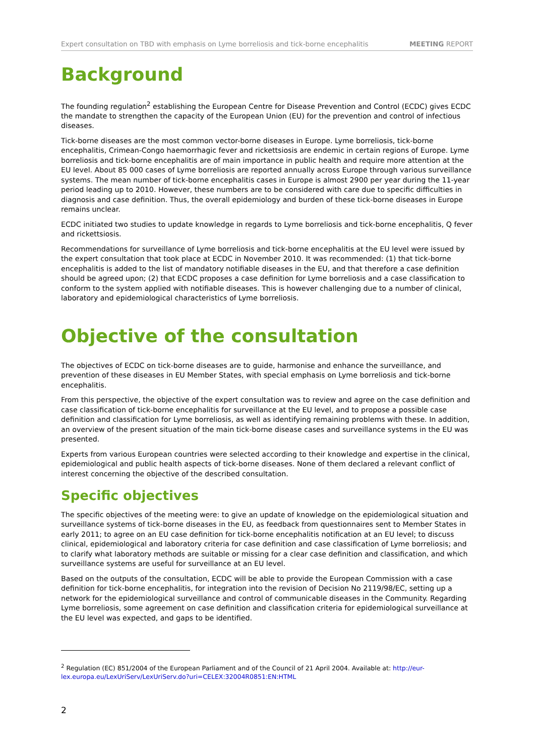Expert consultation on TBD with emphasis on Lyme borreliosis and tick-borne encephalitis MEETING REPORT
Background
The founding regulation<sup>2</sup> establishing the European Centre for Disease Prevention and Control (ECDC) gives ECDC the mandate to strengthen the capacity of the European Union (EU) for the prevention and control of infectious diseases.
Tick-borne diseases are the most common vector-borne diseases in Europe. Lyme borreliosis, tick-borne encephalitis, Crimean-Congo haemorrhagic fever and rickettsiosis are endemic in certain regions of Europe. Lyme borreliosis and tick-borne encephalitis are of main importance in public health and require more attention at the EU level. About 85 000 cases of Lyme borreliosis are reported annually across Europe through various surveillance systems. The mean number of tick-borne encephalitis cases in Europe is almost 2900 per year during the 11-year period leading up to 2010. However, these numbers are to be considered with care due to specific difficulties in diagnosis and case definition. Thus, the overall epidemiology and burden of these tick-borne diseases in Europe remains unclear.
ECDC initiated two studies to update knowledge in regards to Lyme borreliosis and tick-borne encephalitis, Q fever and rickettsiosis.
Recommendations for surveillance of Lyme borreliosis and tick-borne encephalitis at the EU level were issued by the expert consultation that took place at ECDC in November 2010. It was recommended: (1) that tick-borne encephalitis is added to the list of mandatory notifiable diseases in the EU, and that therefore a case definition should be agreed upon; (2) that ECDC proposes a case definition for Lyme borreliosis and a case classification to conform to the system applied with notifiable diseases. This is however challenging due to a number of clinical, laboratory and epidemiological characteristics of Lyme borreliosis.
Objective of the consultation
The objectives of ECDC on tick-borne diseases are to guide, harmonise and enhance the surveillance, and prevention of these diseases in EU Member States, with special emphasis on Lyme borreliosis and tick-borne encephalitis.
From this perspective, the objective of the expert consultation was to review and agree on the case definition and case classification of tick-borne encephalitis for surveillance at the EU level, and to propose a possible case definition and classification for Lyme borreliosis, as well as identifying remaining problems with these. In addition, an overview of the present situation of the main tick-borne disease cases and surveillance systems in the EU was presented.
Experts from various European countries were selected according to their knowledge and expertise in the clinical, epidemiological and public health aspects of tick-borne diseases. None of them declared a relevant conflict of interest concerning the objective of the described consultation.
Specific objectives
The specific objectives of the meeting were: to give an update of knowledge on the epidemiological situation and surveillance systems of tick-borne diseases in the EU, as feedback from questionnaires sent to Member States in early 2011; to agree on an EU case definition for tick-borne encephalitis notification at an EU level; to discuss clinical, epidemiological and laboratory criteria for case definition and case classification of Lyme borreliosis; and to clarify what laboratory methods are suitable or missing for a clear case definition and classification, and which surveillance systems are useful for surveillance at an EU level.
Based on the outputs of the consultation, ECDC will be able to provide the European Commission with a case definition for tick-borne encephalitis, for integration into the revision of Decision No 2119/98/EC, setting up a network for the epidemiological surveillance and control of communicable diseases in the Community. Regarding Lyme borreliosis, some agreement on case definition and classification criteria for epidemiological surveillance at the EU level was expected, and gaps to be identified.
<sup>2</sup> Regulation (EC) 851/2004 of the European Parliament and of the Council of 21 April 2004. Available at: http://eur-lex.europa.eu/LexUriServ/LexUriServ.do?uri=CELEX:32004R0851:EN:HTML
2